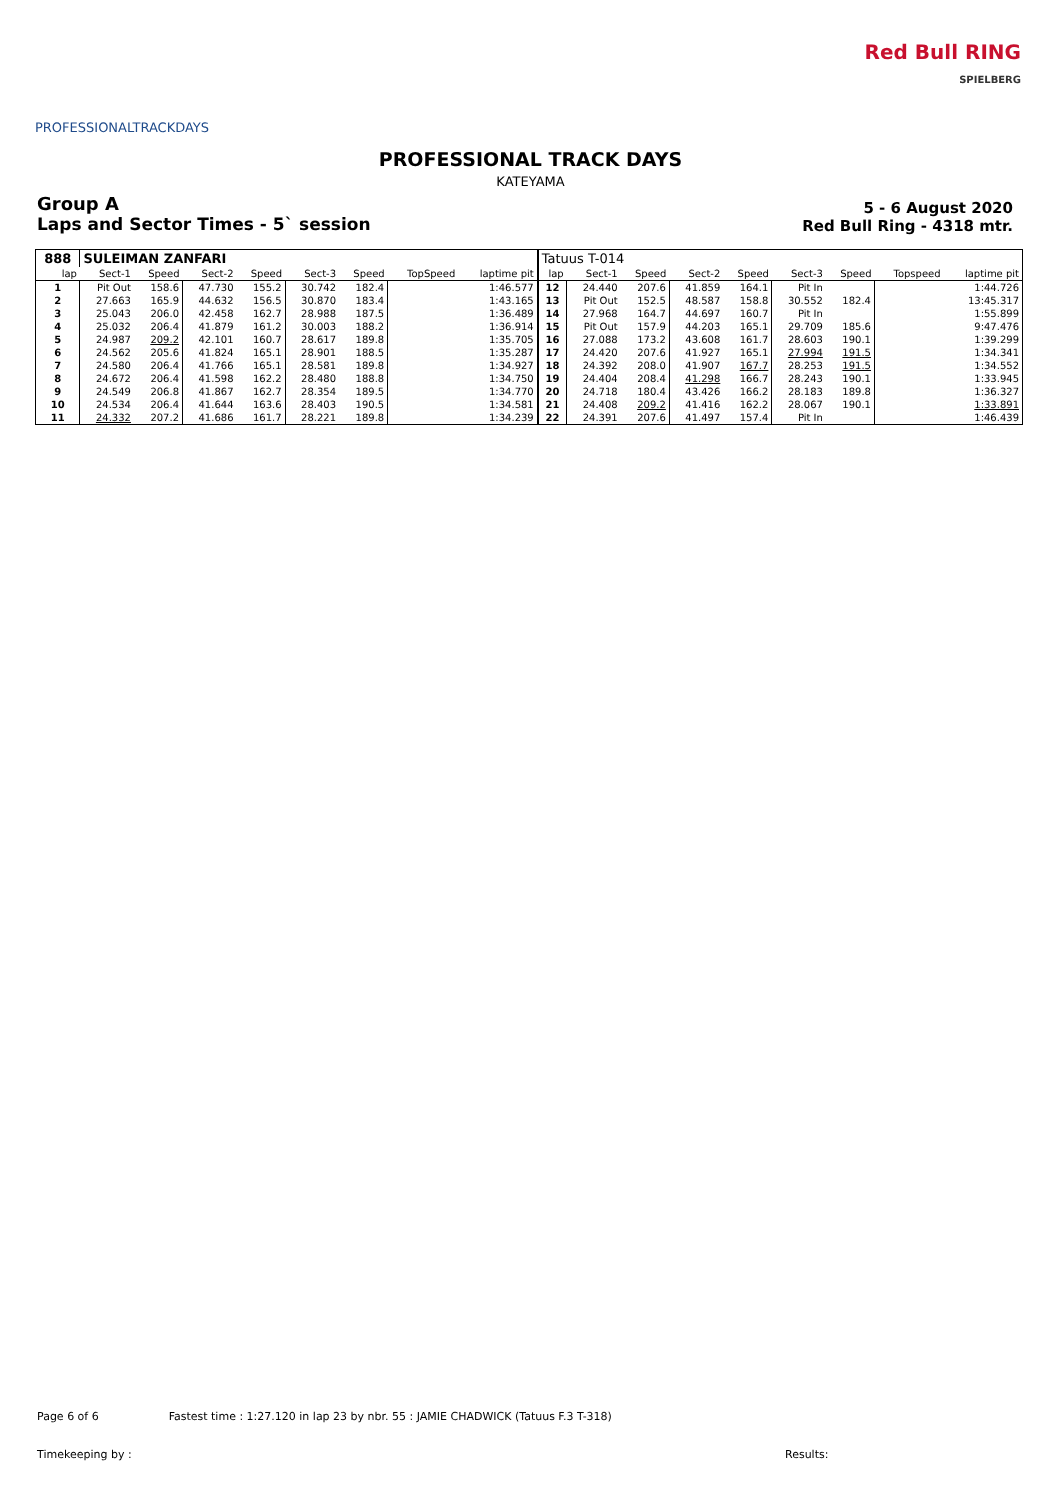PROFESSIONALTRACKDAYS
Red Bull RING
SPIELBERG
PROFESSIONAL TRACK DAYS
KATEYAMA
Group A
Laps and Sector Times - 5` session
5 - 6 August 2020
Red Bull Ring - 4318 mtr.
| 888 | SULEIMAN ZANFARI | | | | | | | | Tatuus T-014 | | | | | | | | |
| lap | Sect-1 | Speed | Sect-2 | Speed | Sect-3 | Speed | TopSpeed | laptime pit | lap | Sect-1 | Speed | Sect-2 | Speed | Sect-3 | Speed | Topspeed | laptime pit |
| 1 | Pit Out | 158.6 | 47.730 | 155.2 | 30.742 | 182.4 | | 1:46.577 | 12 | 24.440 | 207.6 | 41.859 | 164.1 | Pit In | | | 1:44.726 |
| 2 | 27.663 | 165.9 | 44.632 | 156.5 | 30.870 | 183.4 | | 1:43.165 | 13 | Pit Out | 152.5 | 48.587 | 158.8 | 30.552 | 182.4 | | 13:45.317 |
| 3 | 25.043 | 206.0 | 42.458 | 162.7 | 28.988 | 187.5 | | 1:36.489 | 14 | 27.968 | 164.7 | 44.697 | 160.7 | Pit In | | | 1:55.899 |
| 4 | 25.032 | 206.4 | 41.879 | 161.2 | 30.003 | 188.2 | | 1:36.914 | 15 | Pit Out | 157.9 | 44.203 | 165.1 | 29.709 | 185.6 | | 9:47.476 |
| 5 | 24.987 | 209.2 | 42.101 | 160.7 | 28.617 | 189.8 | | 1:35.705 | 16 | 27.088 | 173.2 | 43.608 | 161.7 | 28.603 | 190.1 | | 1:39.299 |
| 6 | 24.562 | 205.6 | 41.824 | 165.1 | 28.901 | 188.5 | | 1:35.287 | 17 | 24.420 | 207.6 | 41.927 | 165.1 | 27.994 | 191.5 | | 1:34.341 |
| 7 | 24.580 | 206.4 | 41.766 | 165.1 | 28.581 | 189.8 | | 1:34.927 | 18 | 24.392 | 208.0 | 41.907 | 167.7 | 28.253 | 191.5 | | 1:34.552 |
| 8 | 24.672 | 206.4 | 41.598 | 162.2 | 28.480 | 188.8 | | 1:34.750 | 19 | 24.404 | 208.4 | 41.298 | 166.7 | 28.243 | 190.1 | | 1:33.945 |
| 9 | 24.549 | 206.8 | 41.867 | 162.7 | 28.354 | 189.5 | | 1:34.770 | 20 | 24.718 | 180.4 | 43.426 | 166.2 | 28.183 | 189.8 | | 1:36.327 |
| 10 | 24.534 | 206.4 | 41.644 | 163.6 | 28.403 | 190.5 | | 1:34.581 | 21 | 24.408 | 209.2 | 41.416 | 162.2 | 28.067 | 190.1 | | 1:33.891 |
| 11 | 24.332 | 207.2 | 41.686 | 161.7 | 28.221 | 189.8 | | 1:34.239 | 22 | 24.391 | 207.6 | 41.497 | 157.4 | Pit In | | | 1:46.439 |
Page 6 of 6 Fastest time : 1:27.120 in lap 23 by nbr. 55 : JAMIE CHADWICK (Tatuus F.3 T-318)
Timekeeping by : Results: